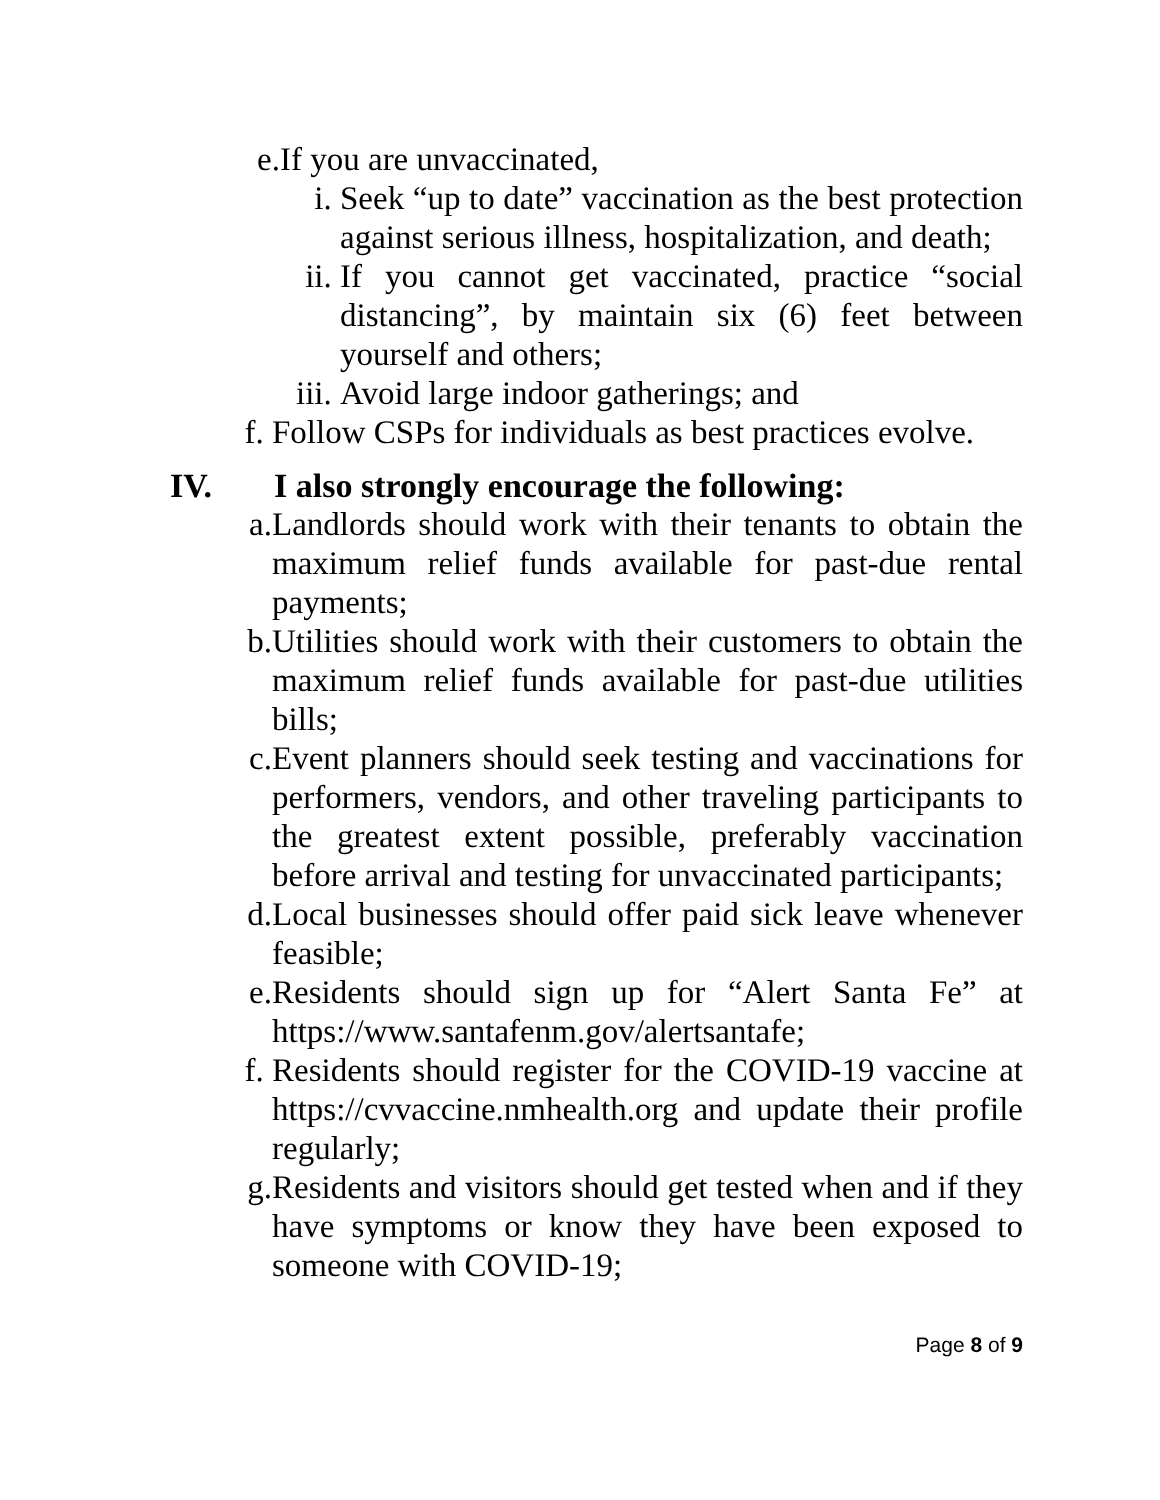e. If you are unvaccinated,
i. Seek “up to date” vaccination as the best protection against serious illness, hospitalization, and death;
ii. If you cannot get vaccinated, practice “social distancing”, by maintain six (6) feet between yourself and others;
iii. Avoid large indoor gatherings; and
f. Follow CSPs for individuals as best practices evolve.
IV. I also strongly encourage the following:
a. Landlords should work with their tenants to obtain the maximum relief funds available for past-due rental payments;
b. Utilities should work with their customers to obtain the maximum relief funds available for past-due utilities bills;
c. Event planners should seek testing and vaccinations for performers, vendors, and other traveling participants to the greatest extent possible, preferably vaccination before arrival and testing for unvaccinated participants;
d. Local businesses should offer paid sick leave whenever feasible;
e. Residents should sign up for “Alert Santa Fe” at https://www.santafenm.gov/alertsantafe;
f. Residents should register for the COVID-19 vaccine at https://cvvaccine.nmhealth.org and update their profile regularly;
g. Residents and visitors should get tested when and if they have symptoms or know they have been exposed to someone with COVID-19;
Page 8 of 9